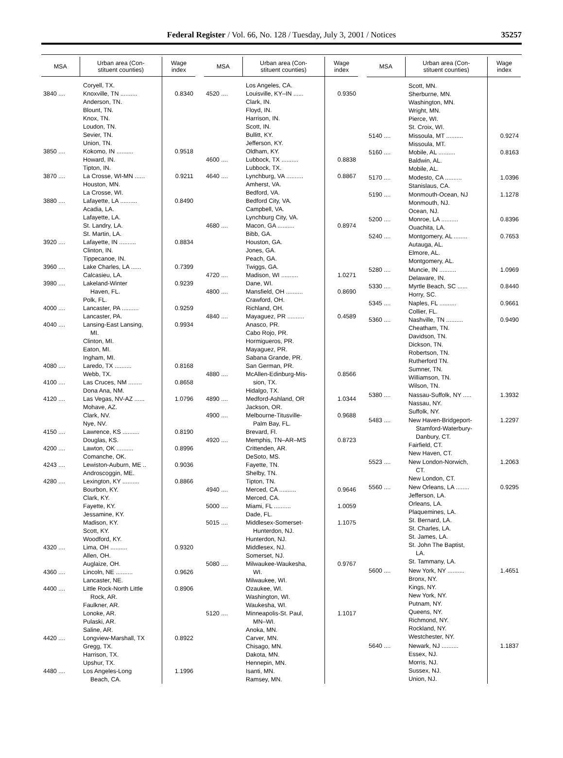Federal Register / Vol. 66, No. 128 / Tuesday, July 3, 2001 / Notices
35257
| MSA | Urban area (Con- stituent counties) | Wage index |
| --- | --- | --- |
| | Coryell, TX. | |
| 3840 .... | Knoxville, TN .......... Anderson, TN. Blount, TN. Knox, TN. Loudon, TN. Sevier, TN. Union, TN. | 0.8340 |
| 3850 .... | Kokomo, IN .......... Howard, IN. Tipton, IN. | 0.9518 |
| 3870 .... | La Crosse, WI-MN ...... Houston, MN. La Crosse, WI. | 0.9211 |
| 3880 .... | Lafayette, LA .......... Acadia, LA. Lafayette, LA. St. Landry, LA. St. Martin, LA. | 0.8490 |
| 3920 .... | Lafayette, IN .......... Clinton, IN. Tippecanoe, IN. | 0.8834 |
| 3960 .... | Lake Charles, LA ...... Calcasieu, LA. | 0.7399 |
| 3980 .... | Lakeland-Winter Haven, FL. Polk, FL. | 0.9239 |
| 4000 .... | Lancaster, PA .......... Lancaster, PA. | 0.9259 |
| 4040 .... | Lansing-East Lansing, MI. Clinton, MI. Eaton, MI. Ingham, MI. | 0.9934 |
| 4080 .... | Laredo, TX .......... Webb, TX. | 0.8168 |
| 4100 .... | Las Cruces, NM ........ Dona Ana, NM. | 0.8658 |
| 4120 .... | Las Vegas, NV-AZ ...... Mohave, AZ. Clark, NV. Nye, NV. | 1.0796 |
| 4150 .... | Lawrence, KS .......... Douglas, KS. | 0.8190 |
| 4200 .... | Lawton, OK .......... Comanche, OK. | 0.8996 |
| 4243 .... | Lewiston-Auburn, ME .. Androscoggin, ME. | 0.9036 |
| 4280 .... | Lexington, KY .......... Bourbon, KY. Clark, KY. Fayette, KY. Jessamine, KY. Madison, KY. Scott, KY. Woodford, KY. | 0.8866 |
| 4320 .... | Lima, OH .......... Allen, OH. Auglaize, OH. | 0.9320 |
| 4360 .... | Lincoln, NE .......... Lancaster, NE. | 0.9626 |
| 4400 .... | Little Rock-North Little Rock, AR. Faulkner, AR. Lonoke, AR. Pulaski, AR. Saline, AR. | 0.8906 |
| 4420 .... | Longview-Marshall, TX Gregg, TX. Harrison, TX. Upshur, TX. | 0.8922 |
| 4480 .... | Los Angeles-Long Beach, CA. | 1.1996 |
| MSA | Urban area (Con- stituent counties) | Wage index |
| --- | --- | --- |
| | Los Angeles, CA. | |
| 4520 .... | Louisville, KY–IN ...... Clark, IN. Floyd, IN. Harrison, IN. Scott, IN. Bullitt, KY. Jefferson, KY. Oldham, KY. | 0.9350 |
| 4600 .... | Lubbock, TX .......... Lubbock, TX. | 0.8838 |
| 4640 .... | Lynchburg, VA .......... Amherst, VA. Bedford, VA. Bedford City, VA. Campbell, VA. Lynchburg City, VA. | 0.8867 |
| 4680 .... | Macon, GA .......... Bibb, GA. Houston, GA. Jones, GA. Peach, GA. Twiggs, GA. | 0.8974 |
| 4720 .... | Madison, WI .......... Dane, WI. | 1.0271 |
| 4800 .... | Mansfield, OH .......... Crawford, OH. Richland, OH. | 0.8690 |
| 4840 .... | Mayaguez, PR .......... Anasco, PR. Cabo Rojo, PR. Hormigueros, PR. Mayaguez, PR. Sabana Grande, PR. San German, PR. | 0.4589 |
| 4880 .... | McAllen-Edinburg-Mis- sion, TX. Hidalgo, TX. | 0.8566 |
| 4890 .... | Medford-Ashland, OR Jackson, OR. | 1.0344 |
| 4900 .... | Melbourne-Titusville- Palm Bay, FL. Brevard, Fl. | 0.9688 |
| 4920 .... | Memphis, TN–AR–MS Crittenden, AR. DeSoto, MS. Fayette, TN. Shelby, TN. Tipton, TN. | 0.8723 |
| 4940 .... | Merced, CA .......... Merced, CA. | 0.9646 |
| 5000 .... | Miami, FL .......... Dade, FL. | 1.0059 |
| 5015 .... | Middlesex-Somerset- Hunterdon, NJ. Hunterdon, NJ. Middlesex, NJ. Somerset, NJ. | 1.1075 |
| 5080 .... | Milwaukee-Waukesha, WI. Milwaukee, WI. Ozaukee, WI. Washington, WI. Waukesha, WI. | 0.9767 |
| 5120 .... | Minneapolis-St. Paul, MN–WI. Anoka, MN. Carver, MN. Chisago, MN. Dakota, MN. Hennepin, MN. Isanti, MN. Ramsey, MN. | 1.1017 |
| MSA | Urban area (Con- stituent counties) | Wage index |
| --- | --- | --- |
| | Scott, MN. Sherburne, MN. Washington, MN. Wright, MN. Pierce, WI. St. Croix, WI. | |
| 5140 .... | Missoula, MT .......... Missoula, MT. | 0.9274 |
| 5160 .... | Mobile, AL .......... Baldwin, AL. Mobile, AL. | 0.8163 |
| 5170 .... | Modesto, CA .......... Stanislaus, CA. | 1.0396 |
| 5190 .... | Monmouth-Ocean, NJ Monmouth, NJ. Ocean, NJ. | 1.1278 |
| 5200 .... | Monroe, LA .......... Ouachita, LA. | 0.8396 |
| 5240 .... | Montgomery, AL ........ Autauga, AL. Elmore, AL. Montgomery, AL. | 0.7653 |
| 5280 .... | Muncie, IN .......... Delaware, IN. | 1.0969 |
| 5330 .... | Myrtle Beach, SC ...... Horry, SC. | 0.8440 |
| 5345 .... | Naples, FL .......... Collier, FL. | 0.9661 |
| 5360 .... | Nashville, TN .......... Cheatham, TN. Davidson, TN. Dickson, TN. Robertson, TN. Rutherford TN. Sumner, TN. Williamson, TN. Wilson, TN. | 0.9490 |
| 5380 .... | Nassau-Suffolk, NY ..... Nassau, NY. Suffolk, NY. | 1.3932 |
| 5483 .... | New Haven-Bridgeport- Stamford-Waterbury- Danbury, CT. Fairfield, CT. New Haven, CT. | 1.2297 |
| 5523 .... | New London-Norwich, CT. New London, CT. | 1.2063 |
| 5560 .... | New Orleans, LA ........ Jefferson, LA. Orleans, LA. Plaquemines, LA. St. Bernard, LA. St. Charles, LA. St. James, LA. St. John The Baptist, LA. St. Tammany, LA. | 0.9295 |
| 5600 .... | New York, NY .......... Bronx, NY. Kings, NY. New York, NY. Putnam, NY. Queens, NY. Richmond, NY. Rockland, NY. Westchester, NY. | 1.4651 |
| 5640 .... | Newark, NJ .......... Essex, NJ. Morris, NJ. Sussex, NJ. Union, NJ. | 1.1837 |